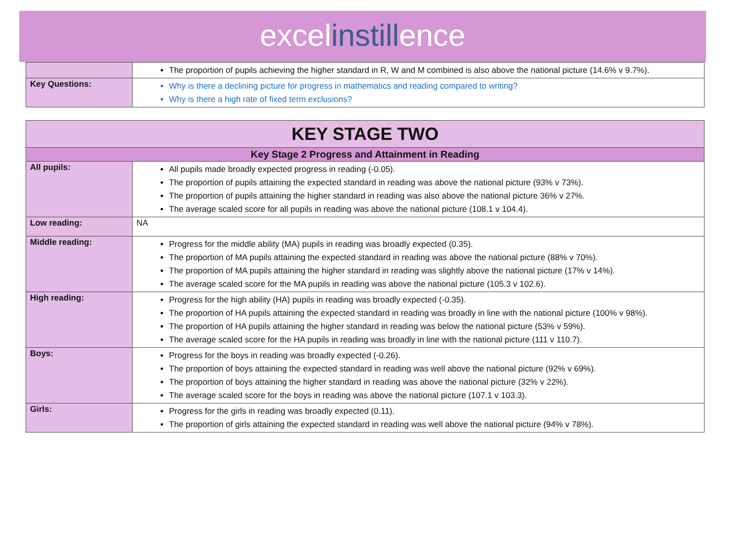excelinstillence
| | The proportion of pupils achieving the higher standard in R, W and M combined is also above the national picture (14.6% v 9.7%). |
| Key Questions: | Why is there a declining picture for progress in mathematics and reading compared to writing? Why is there a high rate of fixed term exclusions? |
| KEY STAGE TWO | |
| --- | --- |
| Key Stage 2 Progress and Attainment in Reading | |
| All pupils: | All pupils made broadly expected progress in reading (-0.05). The proportion of pupils attaining the expected standard in reading was above the national picture (93% v 73%). The proportion of pupils attaining the higher standard in reading was also above the national picture 36% v 27%. The average scaled score for all pupils in reading was above the national picture (108.1 v 104.4). |
| Low reading: | NA |
| Middle reading: | Progress for the middle ability (MA) pupils in reading was broadly expected (0.35). The proportion of MA pupils attaining the expected standard in reading was above the national picture (88% v 70%). The proportion of MA pupils attaining the higher standard in reading was slightly above the national picture (17% v 14%). The average scaled score for the MA pupils in reading was above the national picture (105.3 v 102.6). |
| High reading: | Progress for the high ability (HA) pupils in reading was broadly expected (-0.35). The proportion of HA pupils attaining the expected standard in reading was broadly in line with the national picture (100% v 98%). The proportion of HA pupils attaining the higher standard in reading was below the national picture (53% v 59%). The average scaled score for the HA pupils in reading was broadly in line with the national picture (111 v 110.7). |
| Boys: | Progress for the boys in reading was broadly expected (-0.26). The proportion of boys attaining the expected standard in reading was well above the national picture (92% v 69%). The proportion of boys attaining the higher standard in reading was above the national picture (32% v 22%). The average scaled score for the boys in reading was above the national picture (107.1 v 103.3). |
| Girls: | Progress for the girls in reading was broadly expected (0.11). The proportion of girls attaining the expected standard in reading was well above the national picture (94% v 78%). |